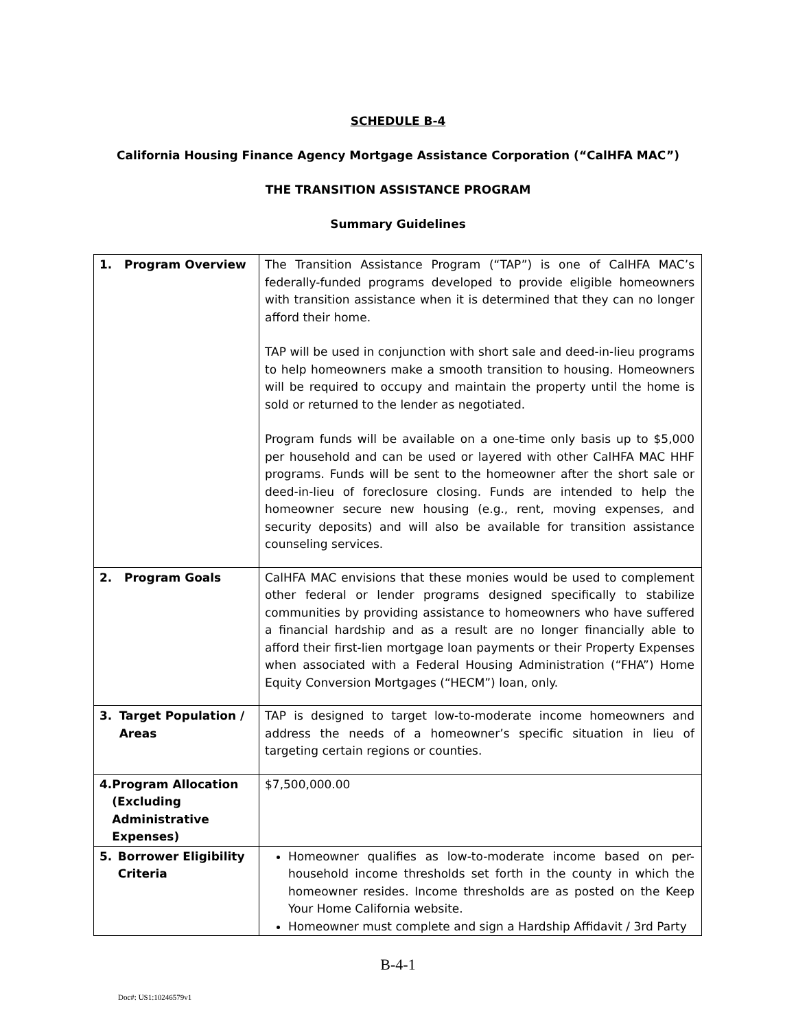SCHEDULE B-4
California Housing Finance Agency Mortgage Assistance Corporation (“CalHFA MAC”)
THE TRANSITION ASSISTANCE PROGRAM
Summary Guidelines
| 1. Program Overview | The Transition Assistance Program (“TAP”) is one of CalHFA MAC’s federally-funded programs developed to provide eligible homeowners with transition assistance when it is determined that they can no longer afford their home. TAP will be used in conjunction with short sale and deed-in-lieu programs to help homeowners make a smooth transition to housing. Homeowners will be required to occupy and maintain the property until the home is sold or returned to the lender as negotiated. Program funds will be available on a one-time only basis up to $5,000 per household and can be used or layered with other CalHFA MAC HHF programs. Funds will be sent to the homeowner after the short sale or deed-in-lieu of foreclosure closing. Funds are intended to help the homeowner secure new housing (e.g., rent, moving expenses, and security deposits) and will also be available for transition assistance counseling services. |
| 2. Program Goals | CalHFA MAC envisions that these monies would be used to complement other federal or lender programs designed specifically to stabilize communities by providing assistance to homeowners who have suffered a financial hardship and as a result are no longer financially able to afford their first-lien mortgage loan payments or their Property Expenses when associated with a Federal Housing Administration (“FHA”) Home Equity Conversion Mortgages (“HECM”) loan, only. |
| 3. Target Population / Areas | TAP is designed to target low-to-moderate income homeowners and address the needs of a homeowner’s specific situation in lieu of targeting certain regions or counties. |
| 4. Program Allocation (Excluding Administrative Expenses) | $7,500,000.00 |
| 5. Borrower Eligibility Criteria | Homeowner qualifies as low-to-moderate income based on per-household income thresholds set forth in the county in which the homeowner resides. Income thresholds are as posted on the Keep Your Home California website. Homeowner must complete and sign a Hardship Affidavit / 3rd Party |
B-4-1
Doc#: US1:10246579v1